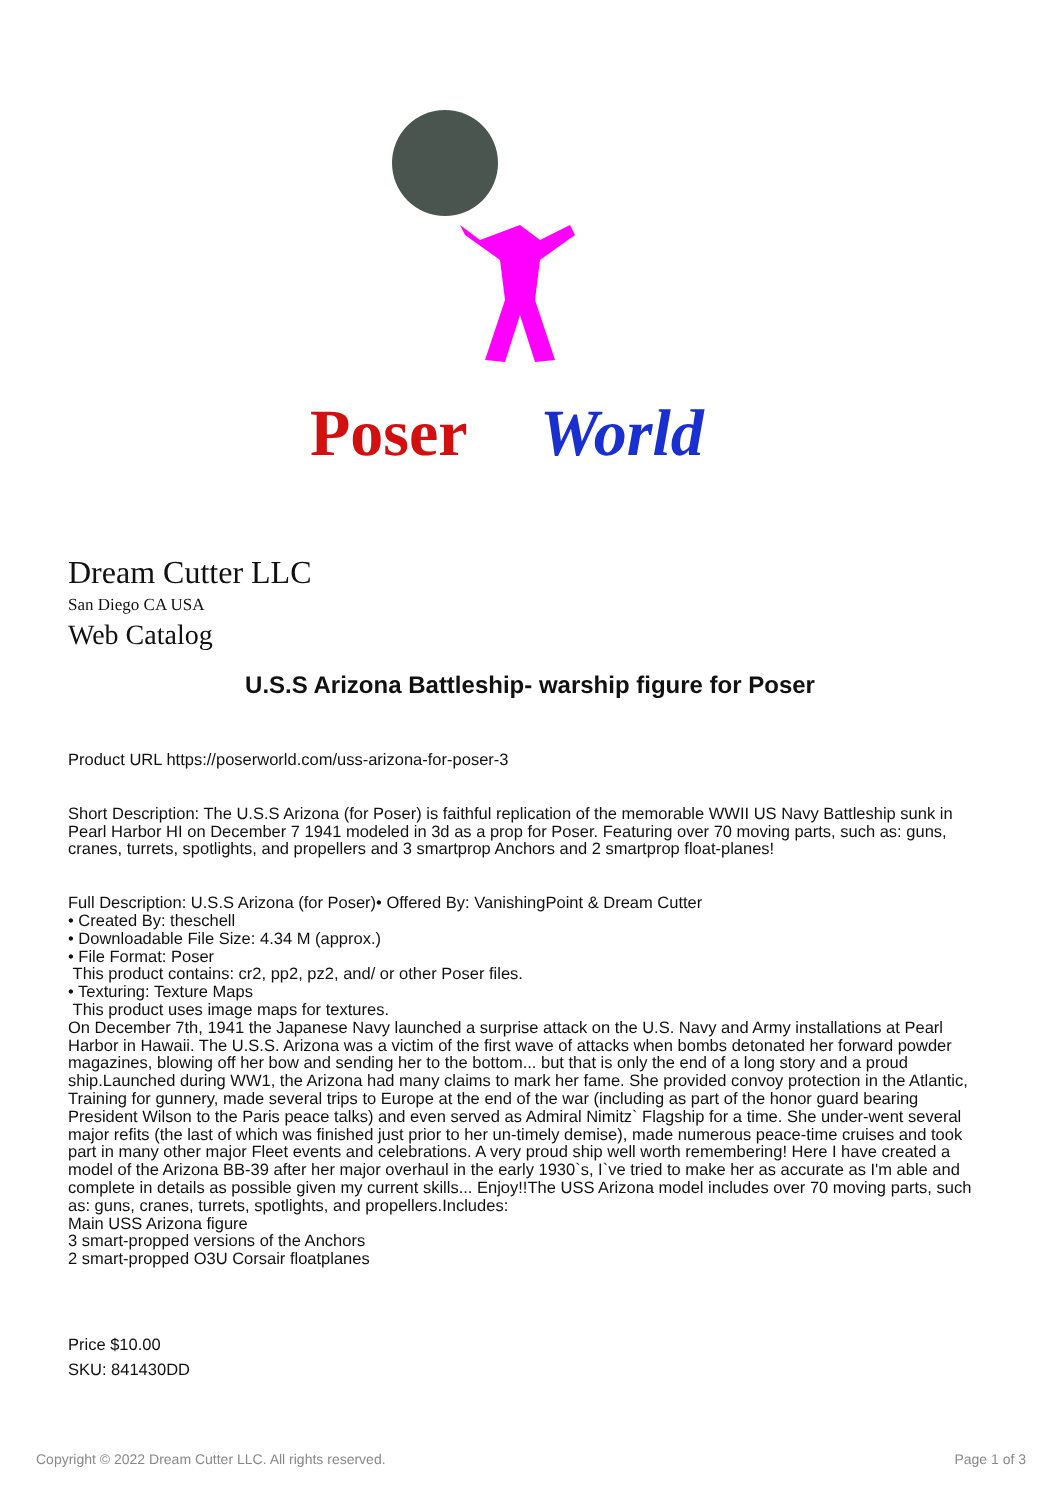Poser
World
Dream Cutter LLC
San Diego CA USA
Web Catalog
U.S.S Arizona Battleship- warship figure for Poser
Product URL https://poserworld.com/uss-arizona-for-poser-3
Short Description: The U.S.S Arizona (for Poser) is faithful replication of the memorable WWII US Navy Battleship sunk in Pearl Harbor HI on December 7 1941 modeled in 3d as a prop for Poser. Featuring over 70 moving parts, such as: guns, cranes, turrets, spotlights, and propellers and 3 smartprop Anchors and 2 smartprop float-planes!
Full Description: U.S.S Arizona (for Poser)• Offered By: VanishingPoint & Dream Cutter
• Created By: theschell
• Downloadable File Size: 4.34 M (approx.)
• File Format: Poser
This product contains: cr2, pp2, pz2, and/ or other Poser files.
• Texturing: Texture Maps
This product uses image maps for textures.
On December 7th, 1941 the Japanese Navy launched a surprise attack on the U.S. Navy and Army installations at Pearl Harbor in Hawaii. The U.S.S. Arizona was a victim of the first wave of attacks when bombs detonated her forward powder magazines, blowing off her bow and sending her to the bottom... but that is only the end of a long story and a proud ship.Launched during WW1, the Arizona had many claims to mark her fame. She provided convoy protection in the Atlantic, Training for gunnery, made several trips to Europe at the end of the war (including as part of the honor guard bearing President Wilson to the Paris peace talks) and even served as Admiral Nimitz` Flagship for a time. She under-went several major refits (the last of which was finished just prior to her un-timely demise), made numerous peace-time cruises and took part in many other major Fleet events and celebrations. A very proud ship well worth remembering! Here I have created a model of the Arizona BB-39 after her major overhaul in the early 1930`s, I`ve tried to make her as accurate as I'm able and complete in details as possible given my current skills... Enjoy!!The USS Arizona model includes over 70 moving parts, such as: guns, cranes, turrets, spotlights, and propellers.Includes:
Main USS Arizona figure
3 smart-propped versions of the Anchors
2 smart-propped O3U Corsair floatplanes
Price $10.00
SKU: 841430DD
Copyright © 2022 Dream Cutter LLC. All rights reserved. Page 1 of 3